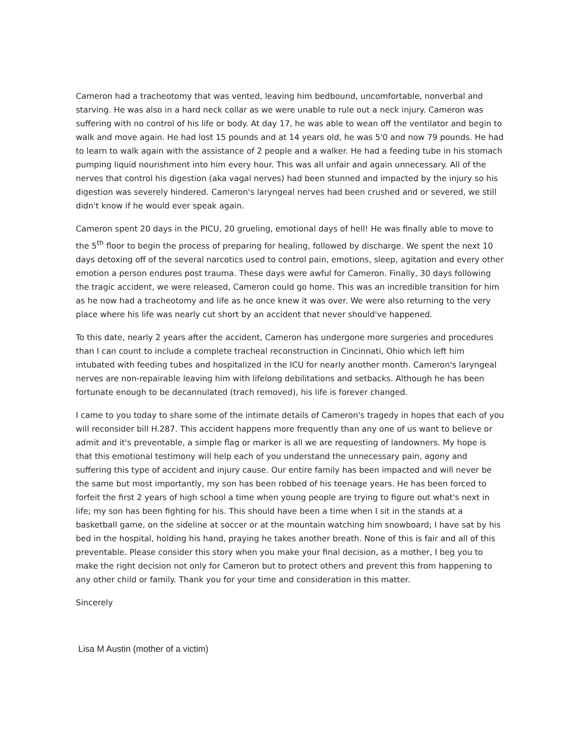Cameron had a tracheotomy that was vented, leaving him bedbound, uncomfortable, nonverbal and starving. He was also in a hard neck collar as we were unable to rule out a neck injury. Cameron was suffering with no control of his life or body. At day 17, he was able to wean off the ventilator and begin to walk and move again. He had lost 15 pounds and at 14 years old, he was 5'0 and now 79 pounds. He had to learn to walk again with the assistance of 2 people and a walker. He had a feeding tube in his stomach pumping liquid nourishment into him every hour. This was all unfair and again unnecessary. All of the nerves that control his digestion (aka vagal nerves) had been stunned and impacted by the injury so his digestion was severely hindered. Cameron's laryngeal nerves had been crushed and or severed, we still didn't know if he would ever speak again.
Cameron spent 20 days in the PICU, 20 grueling, emotional days of hell! He was finally able to move to the 5<sup>th</sup> floor to begin the process of preparing for healing, followed by discharge. We spent the next 10 days detoxing off of the several narcotics used to control pain, emotions, sleep, agitation and every other emotion a person endures post trauma. These days were awful for Cameron. Finally, 30 days following the tragic accident, we were released, Cameron could go home. This was an incredible transition for him as he now had a tracheotomy and life as he once knew it was over. We were also returning to the very place where his life was nearly cut short by an accident that never should've happened.
To this date, nearly 2 years after the accident, Cameron has undergone more surgeries and procedures than I can count to include a complete tracheal reconstruction in Cincinnati, Ohio which left him intubated with feeding tubes and hospitalized in the ICU for nearly another month. Cameron's laryngeal nerves are non-repairable leaving him with lifelong debilitations and setbacks. Although he has been fortunate enough to be decannulated (trach removed), his life is forever changed.
I came to you today to share some of the intimate details of Cameron's tragedy in hopes that each of you will reconsider bill H.287. This accident happens more frequently than any one of us want to believe or admit and it's preventable, a simple flag or marker is all we are requesting of landowners. My hope is that this emotional testimony will help each of you understand the unnecessary pain, agony and suffering this type of accident and injury cause. Our entire family has been impacted and will never be the same but most importantly, my son has been robbed of his teenage years. He has been forced to forfeit the first 2 years of high school a time when young people are trying to figure out what's next in life; my son has been fighting for his. This should have been a time when I sit in the stands at a basketball game, on the sideline at soccer or at the mountain watching him snowboard; I have sat by his bed in the hospital, holding his hand, praying he takes another breath. None of this is fair and all of this preventable. Please consider this story when you make your final decision, as a mother, I beg you to make the right decision not only for Cameron but to protect others and prevent this from happening to any other child or family. Thank you for your time and consideration in this matter.
Sincerely
Lisa M Austin (mother of a victim)